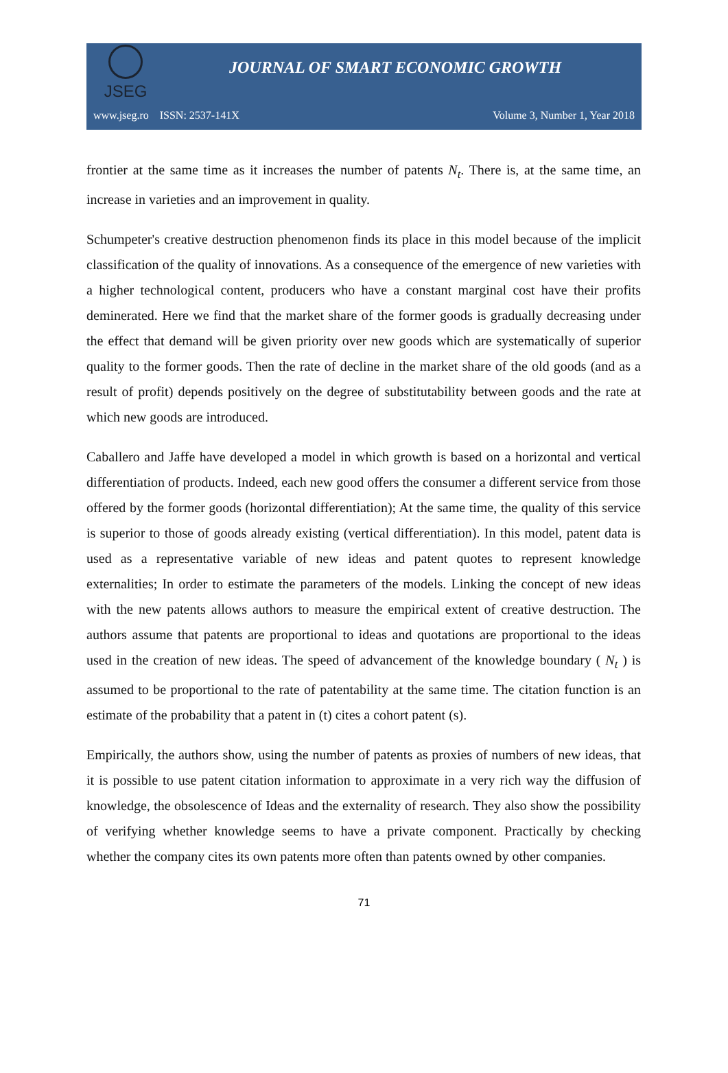JSEG
JOURNAL OF SMART ECONOMIC GROWTH
www.jseg.ro ISSN: 2537-141X Volume 3, Number 1, Year 2018
frontier at the same time as it increases the number of patents N<sub>t</sub>. There is, at the same time, an increase in varieties and an improvement in quality.
Schumpeter's creative destruction phenomenon finds its place in this model because of the implicit classification of the quality of innovations. As a consequence of the emergence of new varieties with a higher technological content, producers who have a constant marginal cost have their profits deminerated. Here we find that the market share of the former goods is gradually decreasing under the effect that demand will be given priority over new goods which are systematically of superior quality to the former goods. Then the rate of decline in the market share of the old goods (and as a result of profit) depends positively on the degree of substitutability between goods and the rate at which new goods are introduced.
Caballero and Jaffe have developed a model in which growth is based on a horizontal and vertical differentiation of products. Indeed, each new good offers the consumer a different service from those offered by the former goods (horizontal differentiation); At the same time, the quality of this service is superior to those of goods already existing (vertical differentiation). In this model, patent data is used as a representative variable of new ideas and patent quotes to represent knowledge externalities; In order to estimate the parameters of the models. Linking the concept of new ideas with the new patents allows authors to measure the empirical extent of creative destruction. The authors assume that patents are proportional to ideas and quotations are proportional to the ideas used in the creation of new ideas. The speed of advancement of the knowledge boundary ( N<sub>t</sub> ) is assumed to be proportional to the rate of patentability at the same time. The citation function is an estimate of the probability that a patent in (t) cites a cohort patent (s).
Empirically, the authors show, using the number of patents as proxies of numbers of new ideas, that it is possible to use patent citation information to approximate in a very rich way the diffusion of knowledge, the obsolescence of Ideas and the externality of research. They also show the possibility of verifying whether knowledge seems to have a private component. Practically by checking whether the company cites its own patents more often than patents owned by other companies.
71